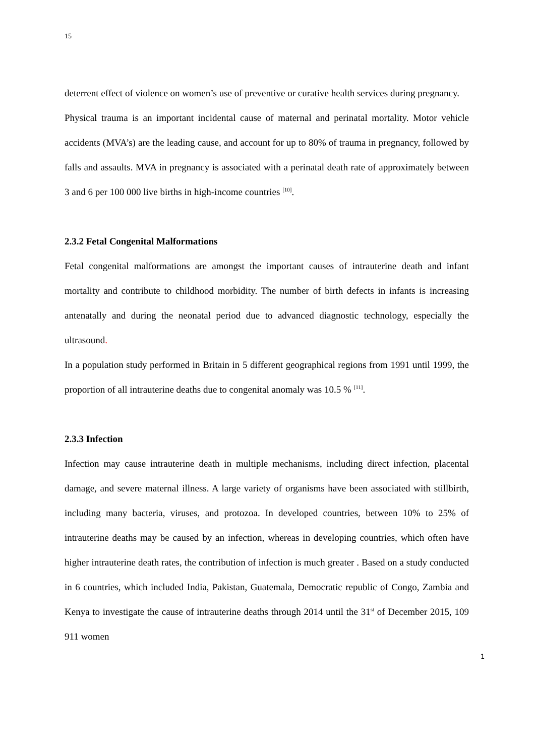15
deterrent effect of violence on women’s use of preventive or curative health services during pregnancy.
Physical trauma is an important incidental cause of maternal and perinatal mortality. Motor vehicle accidents (MVA’s) are the leading cause, and account for up to 80% of trauma in pregnancy, followed by falls and assaults. MVA in pregnancy is associated with a perinatal death rate of approximately between 3 and 6 per 100 000 live births in high-income countries <sup>[10]</sup>.
2.3.2 Fetal Congenital Malformations
Fetal congenital malformations are amongst the important causes of intrauterine death and infant mortality and contribute to childhood morbidity. The number of birth defects in infants is increasing antenatally and during the neonatal period due to advanced diagnostic technology, especially the ultrasound.
In a population study performed in Britain in 5 different geographical regions from 1991 until 1999, the proportion of all intrauterine deaths due to congenital anomaly was 10.5 % <sup>[11]</sup>.
2.3.3 Infection
Infection may cause intrauterine death in multiple mechanisms, including direct infection, placental damage, and severe maternal illness. A large variety of organisms have been associated with stillbirth, including many bacteria, viruses, and protozoa. In developed countries, between 10% to 25% of intrauterine deaths may be caused by an infection, whereas in developing countries, which often have higher intrauterine death rates, the contribution of infection is much greater . Based on a study conducted in 6 countries, which included India, Pakistan, Guatemala, Democratic republic of Congo, Zambia and Kenya to investigate the cause of intrauterine deaths through 2014 until the 31<sup>st</sup> of December 2015, 109 911 women
1